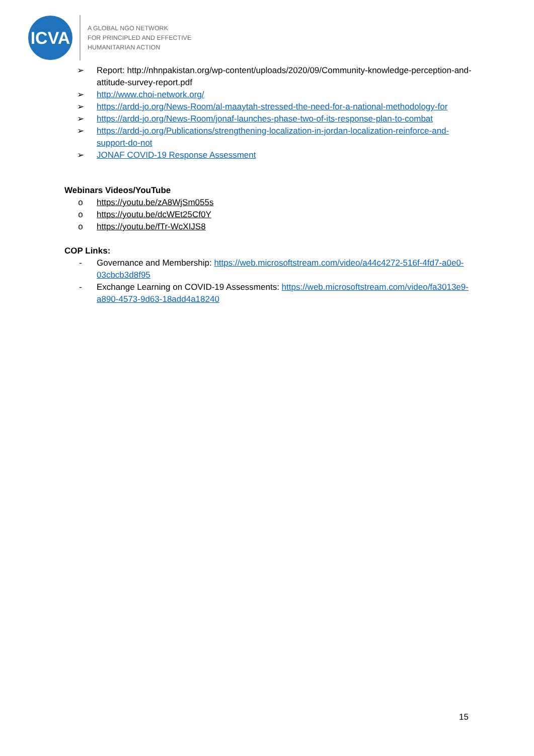ICVA
A GLOBAL NGO NETWORK
FOR PRINCIPLED AND EFFECTIVE
HUMANITARIAN ACTION
➢ Report: http://nhnpakistan.org/wp-content/uploads/2020/09/Community-knowledge-perception-and-attitude-survey-report.pdf
➢ http://www.choi-network.org/
➢ https://ardd-jo.org/News-Room/al-maaytah-stressed-the-need-for-a-national-methodology-for
➢ https://ardd-jo.org/News-Room/jonaf-launches-phase-two-of-its-response-plan-to-combat
➢ https://ardd-jo.org/Publications/strengthening-localization-in-jordan-localization-reinforce-and-support-do-not
➢ JONAF COVID-19 Response Assessment
Webinars Videos/YouTube
o https://youtu.be/zA8WjSm055s
o https://youtu.be/dcWEt25Cf0Y
o https://youtu.be/fTr-WcXIJS8
COP Links:
- Governance and Membership: https://web.microsoftstream.com/video/a44c4272-516f-4fd7-a0e0-03cbcb3d8f95
- Exchange Learning on COVID-19 Assessments: https://web.microsoftstream.com/video/fa3013e9-a890-4573-9d63-18add4a18240
15